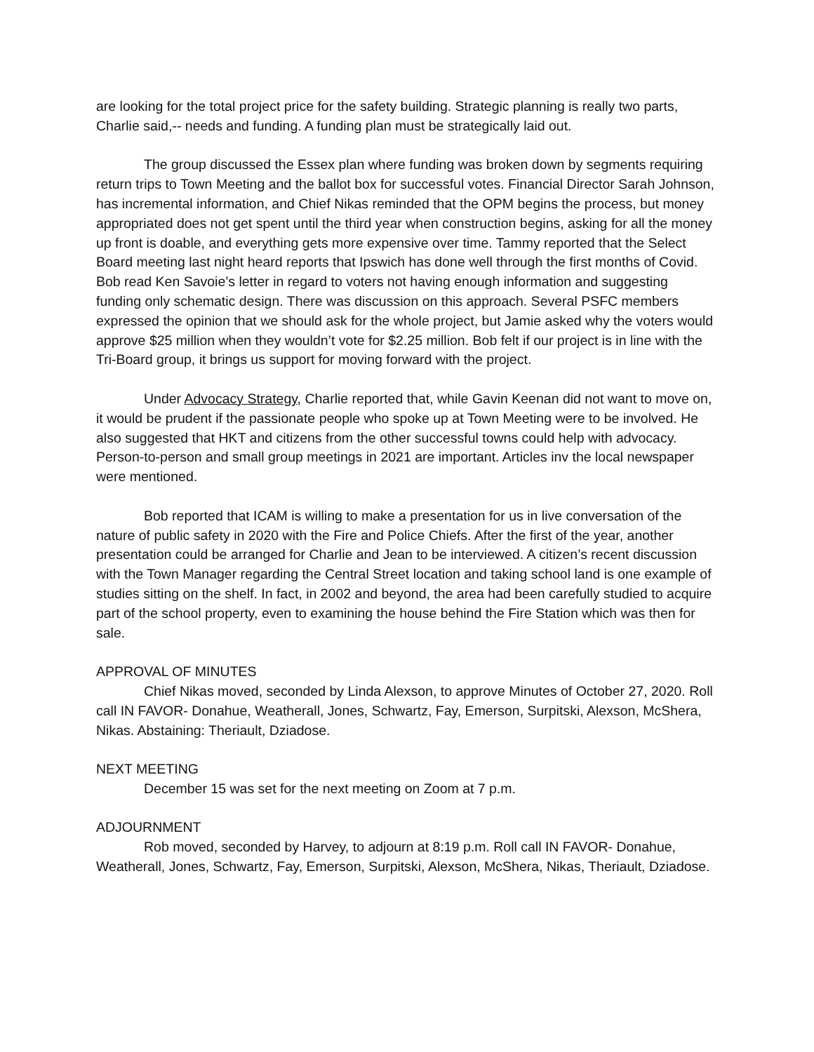are looking for the total project price for the safety building. Strategic planning is really two parts, Charlie said,-- needs and funding. A funding plan must be strategically laid out.
The group discussed the Essex plan where funding was broken down by segments requiring return trips to Town Meeting and the ballot box for successful votes. Financial Director Sarah Johnson, has incremental information, and Chief Nikas reminded that the OPM begins the process, but money appropriated does not get spent until the third year when construction begins, asking for all the money up front is doable, and everything gets more expensive over time. Tammy reported that the Select Board meeting last night heard reports that Ipswich has done well through the first months of Covid. Bob read Ken Savoie’s letter in regard to voters not having enough information and suggesting funding only schematic design. There was discussion on this approach. Several PSFC members expressed the opinion that we should ask for the whole project, but Jamie asked why the voters would approve $25 million when they wouldn’t vote for $2.25 million. Bob felt if our project is in line with the Tri-Board group, it brings us support for moving forward with the project.
Under Advocacy Strategy, Charlie reported that, while Gavin Keenan did not want to move on, it would be prudent if the passionate people who spoke up at Town Meeting were to be involved. He also suggested that HKT and citizens from the other successful towns could help with advocacy. Person-to-person and small group meetings in 2021 are important. Articles inv the local newspaper were mentioned.
Bob reported that ICAM is willing to make a presentation for us in live conversation of the nature of public safety in 2020 with the Fire and Police Chiefs. After the first of the year, another presentation could be arranged for Charlie and Jean to be interviewed. A citizen’s recent discussion with the Town Manager regarding the Central Street location and taking school land is one example of studies sitting on the shelf. In fact, in 2002 and beyond, the area had been carefully studied to acquire part of the school property, even to examining the house behind the Fire Station which was then for sale.
APPROVAL OF MINUTES
Chief Nikas moved, seconded by Linda Alexson, to approve Minutes of October 27, 2020. Roll call IN FAVOR- Donahue, Weatherall, Jones, Schwartz, Fay, Emerson, Surpitski, Alexson, McShera, Nikas. Abstaining: Theriault, Dziadose.
NEXT MEETING
December 15 was set for the next meeting on Zoom at 7 p.m.
ADJOURNMENT
Rob moved, seconded by Harvey, to adjourn at 8:19 p.m. Roll call IN FAVOR- Donahue, Weatherall, Jones, Schwartz, Fay, Emerson, Surpitski, Alexson, McShera, Nikas, Theriault, Dziadose.